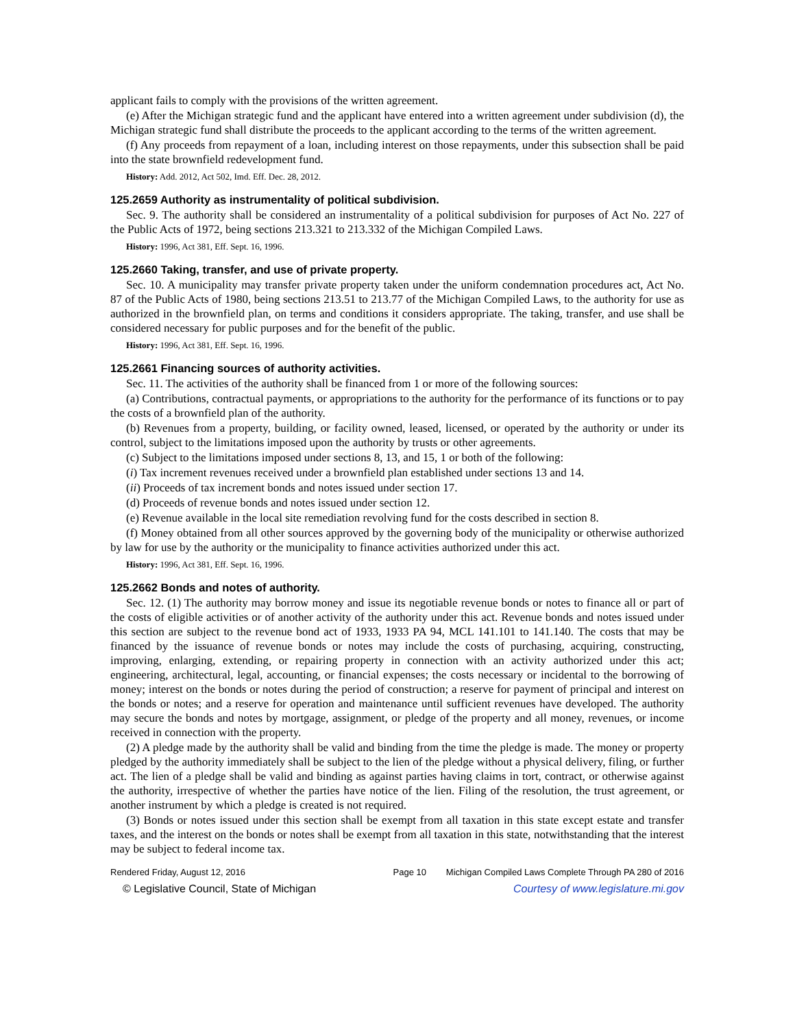applicant fails to comply with the provisions of the written agreement.
(e) After the Michigan strategic fund and the applicant have entered into a written agreement under subdivision (d), the Michigan strategic fund shall distribute the proceeds to the applicant according to the terms of the written agreement.
(f) Any proceeds from repayment of a loan, including interest on those repayments, under this subsection shall be paid into the state brownfield redevelopment fund.
History: Add. 2012, Act 502, Imd. Eff. Dec. 28, 2012.
125.2659 Authority as instrumentality of political subdivision.
Sec. 9. The authority shall be considered an instrumentality of a political subdivision for purposes of Act No. 227 of the Public Acts of 1972, being sections 213.321 to 213.332 of the Michigan Compiled Laws.
History: 1996, Act 381, Eff. Sept. 16, 1996.
125.2660 Taking, transfer, and use of private property.
Sec. 10. A municipality may transfer private property taken under the uniform condemnation procedures act, Act No. 87 of the Public Acts of 1980, being sections 213.51 to 213.77 of the Michigan Compiled Laws, to the authority for use as authorized in the brownfield plan, on terms and conditions it considers appropriate. The taking, transfer, and use shall be considered necessary for public purposes and for the benefit of the public.
History: 1996, Act 381, Eff. Sept. 16, 1996.
125.2661 Financing sources of authority activities.
Sec. 11. The activities of the authority shall be financed from 1 or more of the following sources:
(a) Contributions, contractual payments, or appropriations to the authority for the performance of its functions or to pay the costs of a brownfield plan of the authority.
(b) Revenues from a property, building, or facility owned, leased, licensed, or operated by the authority or under its control, subject to the limitations imposed upon the authority by trusts or other agreements.
(c) Subject to the limitations imposed under sections 8, 13, and 15, 1 or both of the following:
(i) Tax increment revenues received under a brownfield plan established under sections 13 and 14.
(ii) Proceeds of tax increment bonds and notes issued under section 17.
(d) Proceeds of revenue bonds and notes issued under section 12.
(e) Revenue available in the local site remediation revolving fund for the costs described in section 8.
(f) Money obtained from all other sources approved by the governing body of the municipality or otherwise authorized by law for use by the authority or the municipality to finance activities authorized under this act.
History: 1996, Act 381, Eff. Sept. 16, 1996.
125.2662 Bonds and notes of authority.
Sec. 12. (1) The authority may borrow money and issue its negotiable revenue bonds or notes to finance all or part of the costs of eligible activities or of another activity of the authority under this act. Revenue bonds and notes issued under this section are subject to the revenue bond act of 1933, 1933 PA 94, MCL 141.101 to 141.140. The costs that may be financed by the issuance of revenue bonds or notes may include the costs of purchasing, acquiring, constructing, improving, enlarging, extending, or repairing property in connection with an activity authorized under this act; engineering, architectural, legal, accounting, or financial expenses; the costs necessary or incidental to the borrowing of money; interest on the bonds or notes during the period of construction; a reserve for payment of principal and interest on the bonds or notes; and a reserve for operation and maintenance until sufficient revenues have developed. The authority may secure the bonds and notes by mortgage, assignment, or pledge of the property and all money, revenues, or income received in connection with the property.
(2) A pledge made by the authority shall be valid and binding from the time the pledge is made. The money or property pledged by the authority immediately shall be subject to the lien of the pledge without a physical delivery, filing, or further act. The lien of a pledge shall be valid and binding as against parties having claims in tort, contract, or otherwise against the authority, irrespective of whether the parties have notice of the lien. Filing of the resolution, the trust agreement, or another instrument by which a pledge is created is not required.
(3) Bonds or notes issued under this section shall be exempt from all taxation in this state except estate and transfer taxes, and the interest on the bonds or notes shall be exempt from all taxation in this state, notwithstanding that the interest may be subject to federal income tax.
Rendered Friday, August 12, 2016 Page 10 Michigan Compiled Laws Complete Through PA 280 of 2016
© Legislative Council, State of Michigan Courtesy of www.legislature.mi.gov